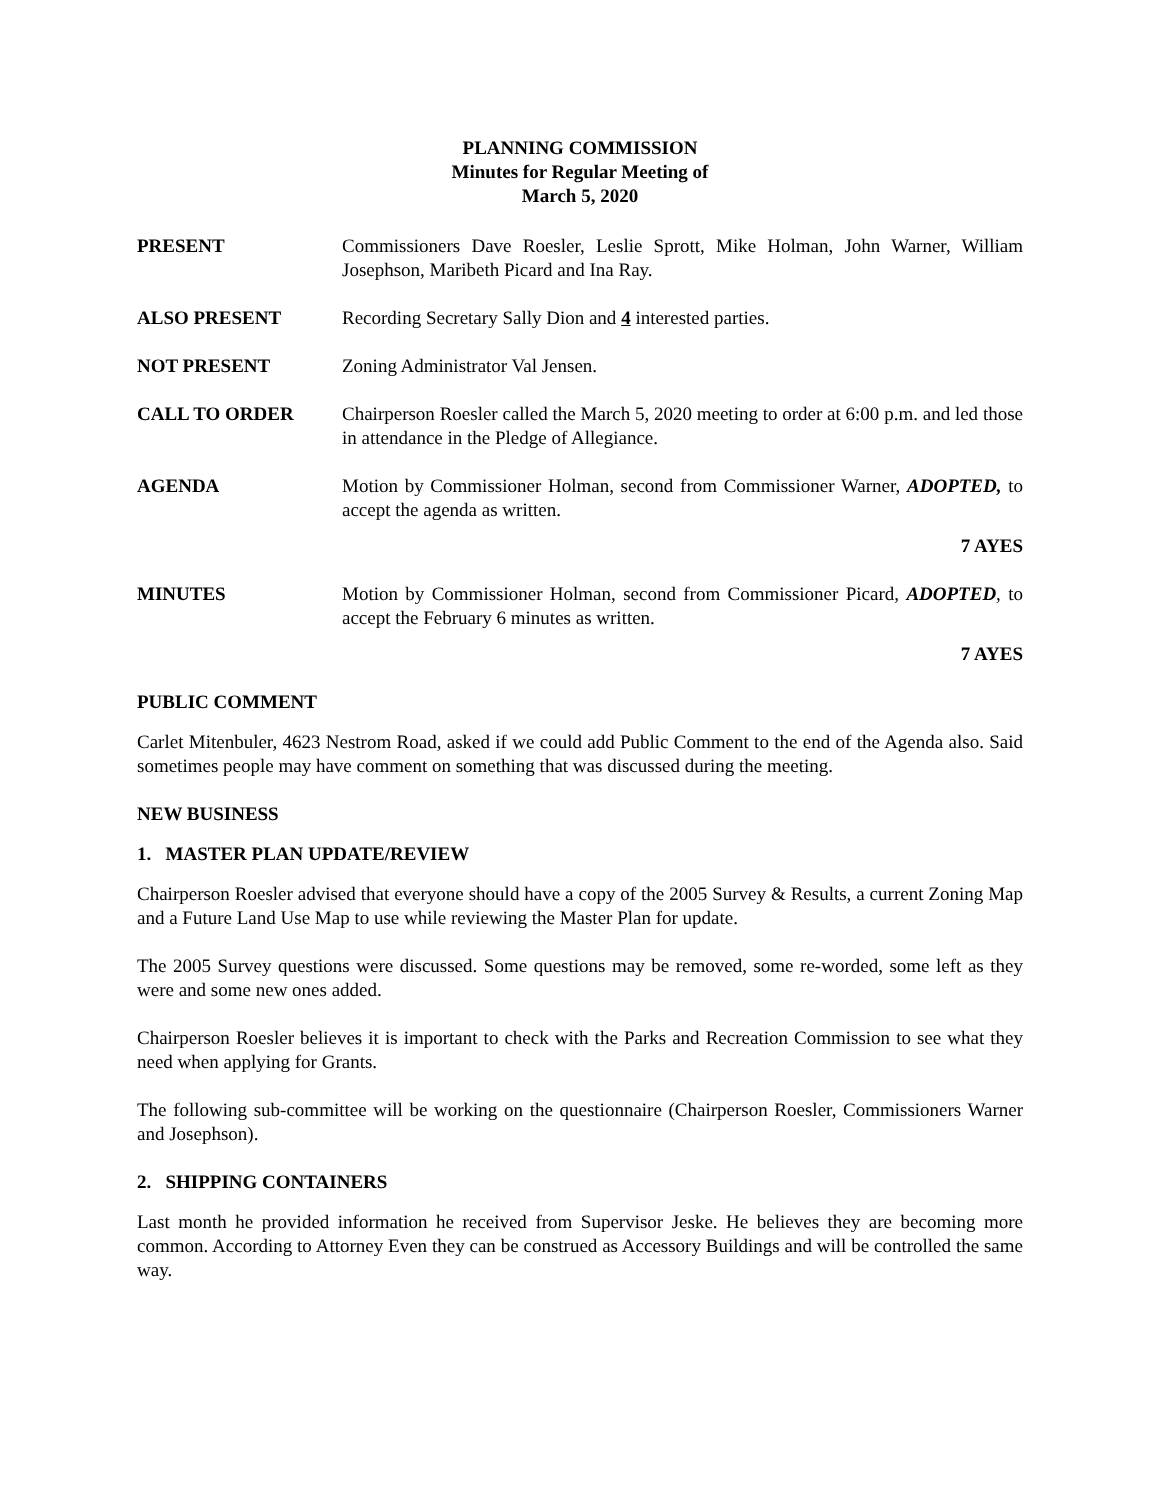PLANNING COMMISSION
Minutes for Regular Meeting of
March 5, 2020
PRESENT Commissioners Dave Roesler, Leslie Sprott, Mike Holman, John Warner, William Josephson, Maribeth Picard and Ina Ray.
ALSO PRESENT Recording Secretary Sally Dion and 4 interested parties.
NOT PRESENT Zoning Administrator Val Jensen.
CALL TO ORDER Chairperson Roesler called the March 5, 2020 meeting to order at 6:00 p.m. and led those in attendance in the Pledge of Allegiance.
AGENDA Motion by Commissioner Holman, second from Commissioner Warner, ADOPTED, to accept the agenda as written.
7 AYES
MINUTES Motion by Commissioner Holman, second from Commissioner Picard, ADOPTED, to accept the February 6 minutes as written.
7 AYES
PUBLIC COMMENT
Carlet Mitenbuler, 4623 Nestrom Road, asked if we could add Public Comment to the end of the Agenda also. Said sometimes people may have comment on something that was discussed during the meeting.
NEW BUSINESS
1. MASTER PLAN UPDATE/REVIEW
Chairperson Roesler advised that everyone should have a copy of the 2005 Survey & Results, a current Zoning Map and a Future Land Use Map to use while reviewing the Master Plan for update.
The 2005 Survey questions were discussed. Some questions may be removed, some re-worded, some left as they were and some new ones added.
Chairperson Roesler believes it is important to check with the Parks and Recreation Commission to see what they need when applying for Grants.
The following sub-committee will be working on the questionnaire (Chairperson Roesler, Commissioners Warner and Josephson).
2. SHIPPING CONTAINERS
Last month he provided information he received from Supervisor Jeske. He believes they are becoming more common. According to Attorney Even they can be construed as Accessory Buildings and will be controlled the same way.